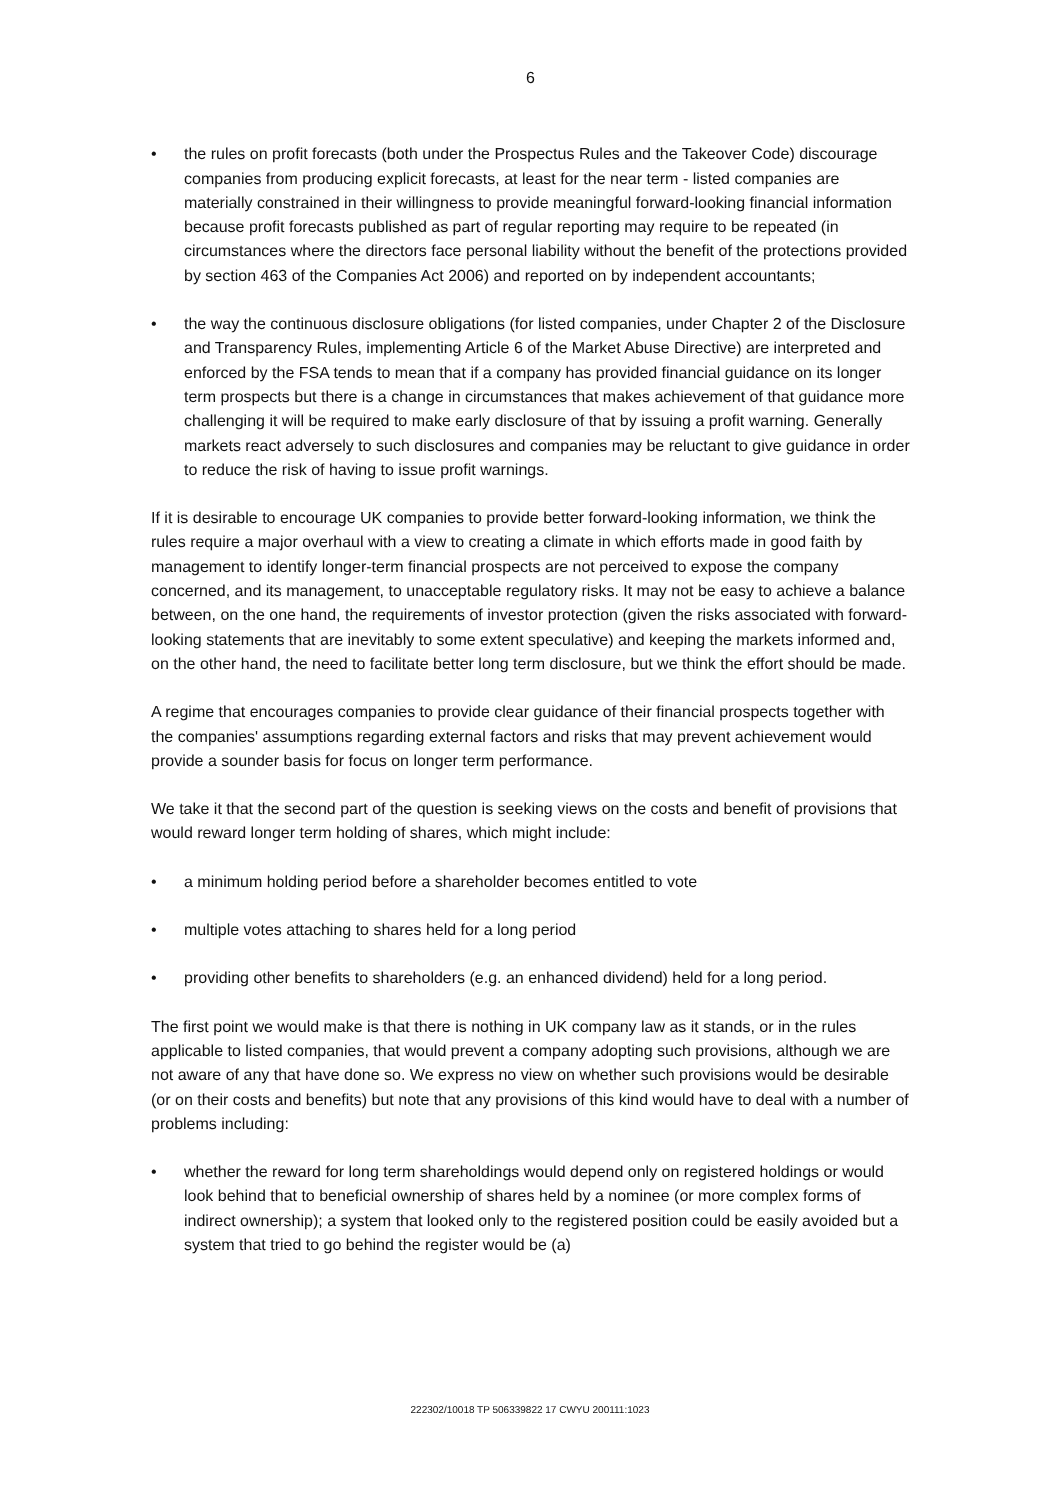6
• the rules on profit forecasts (both under the Prospectus Rules and the Takeover Code) discourage companies from producing explicit forecasts, at least for the near term - listed companies are materially constrained in their willingness to provide meaningful forward-looking financial information because profit forecasts published as part of regular reporting may require to be repeated (in circumstances where the directors face personal liability without the benefit of the protections provided by section 463 of the Companies Act 2006) and reported on by independent accountants;
• the way the continuous disclosure obligations (for listed companies, under Chapter 2 of the Disclosure and Transparency Rules, implementing Article 6 of the Market Abuse Directive) are interpreted and enforced by the FSA tends to mean that if a company has provided financial guidance on its longer term prospects but there is a change in circumstances that makes achievement of that guidance more challenging it will be required to make early disclosure of that by issuing a profit warning. Generally markets react adversely to such disclosures and companies may be reluctant to give guidance in order to reduce the risk of having to issue profit warnings.
If it is desirable to encourage UK companies to provide better forward-looking information, we think the rules require a major overhaul with a view to creating a climate in which efforts made in good faith by management to identify longer-term financial prospects are not perceived to expose the company concerned, and its management, to unacceptable regulatory risks. It may not be easy to achieve a balance between, on the one hand, the requirements of investor protection (given the risks associated with forward-looking statements that are inevitably to some extent speculative) and keeping the markets informed and, on the other hand, the need to facilitate better long term disclosure, but we think the effort should be made.
A regime that encourages companies to provide clear guidance of their financial prospects together with the companies' assumptions regarding external factors and risks that may prevent achievement would provide a sounder basis for focus on longer term performance.
We take it that the second part of the question is seeking views on the costs and benefit of provisions that would reward longer term holding of shares, which might include:
• a minimum holding period before a shareholder becomes entitled to vote
• multiple votes attaching to shares held for a long period
• providing other benefits to shareholders (e.g. an enhanced dividend) held for a long period.
The first point we would make is that there is nothing in UK company law as it stands, or in the rules applicable to listed companies, that would prevent a company adopting such provisions, although we are not aware of any that have done so. We express no view on whether such provisions would be desirable (or on their costs and benefits) but note that any provisions of this kind would have to deal with a number of problems including:
• whether the reward for long term shareholdings would depend only on registered holdings or would look behind that to beneficial ownership of shares held by a nominee (or more complex forms of indirect ownership); a system that looked only to the registered position could be easily avoided but a system that tried to go behind the register would be (a)
222302/10018 TP 506339822 17 CWYU 200111:1023